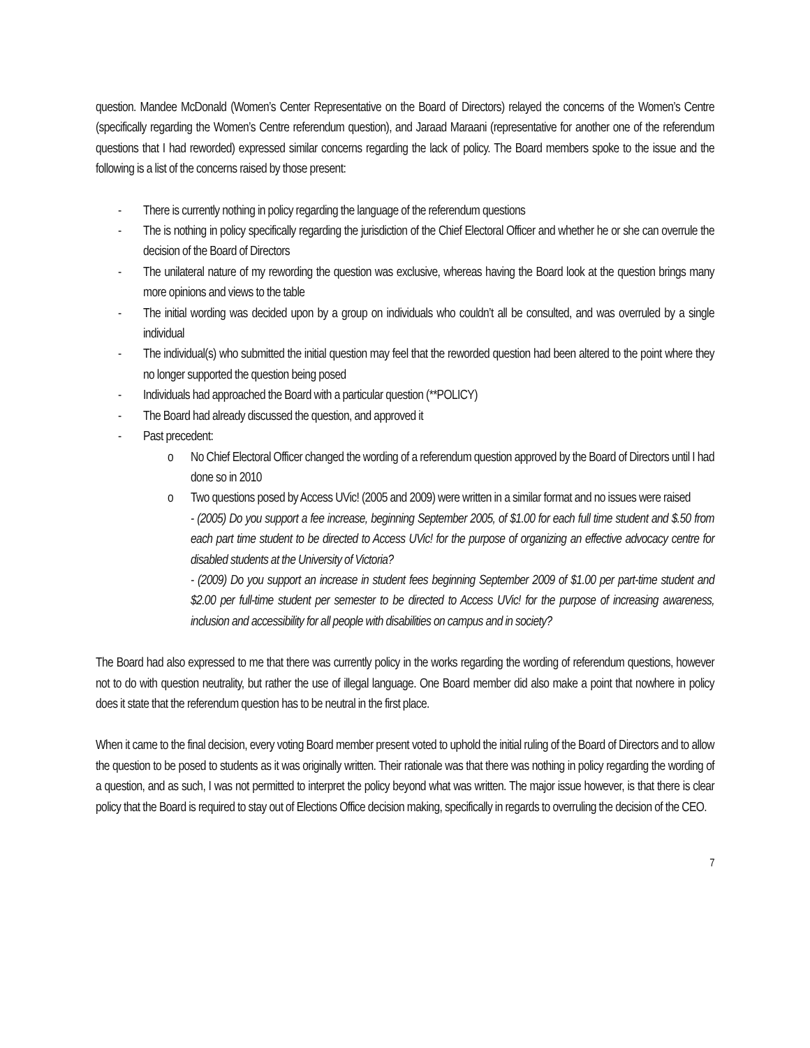question. Mandee McDonald (Women’s Center Representative on the Board of Directors) relayed the concerns of the Women’s Centre (specifically regarding the Women’s Centre referendum question), and Jaraad Maraani (representative for another one of the referendum questions that I had reworded) expressed similar concerns regarding the lack of policy. The Board members spoke to the issue and the following is a list of the concerns raised by those present:
- There is currently nothing in policy regarding the language of the referendum questions
- The is nothing in policy specifically regarding the jurisdiction of the Chief Electoral Officer and whether he or she can overrule the decision of the Board of Directors
- The unilateral nature of my rewording the question was exclusive, whereas having the Board look at the question brings many more opinions and views to the table
- The initial wording was decided upon by a group on individuals who couldn’t all be consulted, and was overruled by a single individual
- The individual(s) who submitted the initial question may feel that the reworded question had been altered to the point where they no longer supported the question being posed
- Individuals had approached the Board with a particular question (**POLICY)
- The Board had already discussed the question, and approved it
- Past precedent:
o No Chief Electoral Officer changed the wording of a referendum question approved by the Board of Directors until I had done so in 2010
o Two questions posed by Access UVic! (2005 and 2009) were written in a similar format and no issues were raised
- (2005) Do you support a fee increase, beginning September 2005, of $1.00 for each full time student and $.50 from each part time student to be directed to Access UVic! for the purpose of organizing an effective advocacy centre for disabled students at the University of Victoria?
- (2009) Do you support an increase in student fees beginning September 2009 of $1.00 per part-time student and $2.00 per full-time student per semester to be directed to Access UVic! for the purpose of increasing awareness, inclusion and accessibility for all people with disabilities on campus and in society?
The Board had also expressed to me that there was currently policy in the works regarding the wording of referendum questions, however not to do with question neutrality, but rather the use of illegal language. One Board member did also make a point that nowhere in policy does it state that the referendum question has to be neutral in the first place.
When it came to the final decision, every voting Board member present voted to uphold the initial ruling of the Board of Directors and to allow the question to be posed to students as it was originally written. Their rationale was that there was nothing in policy regarding the wording of a question, and as such, I was not permitted to interpret the policy beyond what was written. The major issue however, is that there is clear policy that the Board is required to stay out of Elections Office decision making, specifically in regards to overruling the decision of the CEO.
7